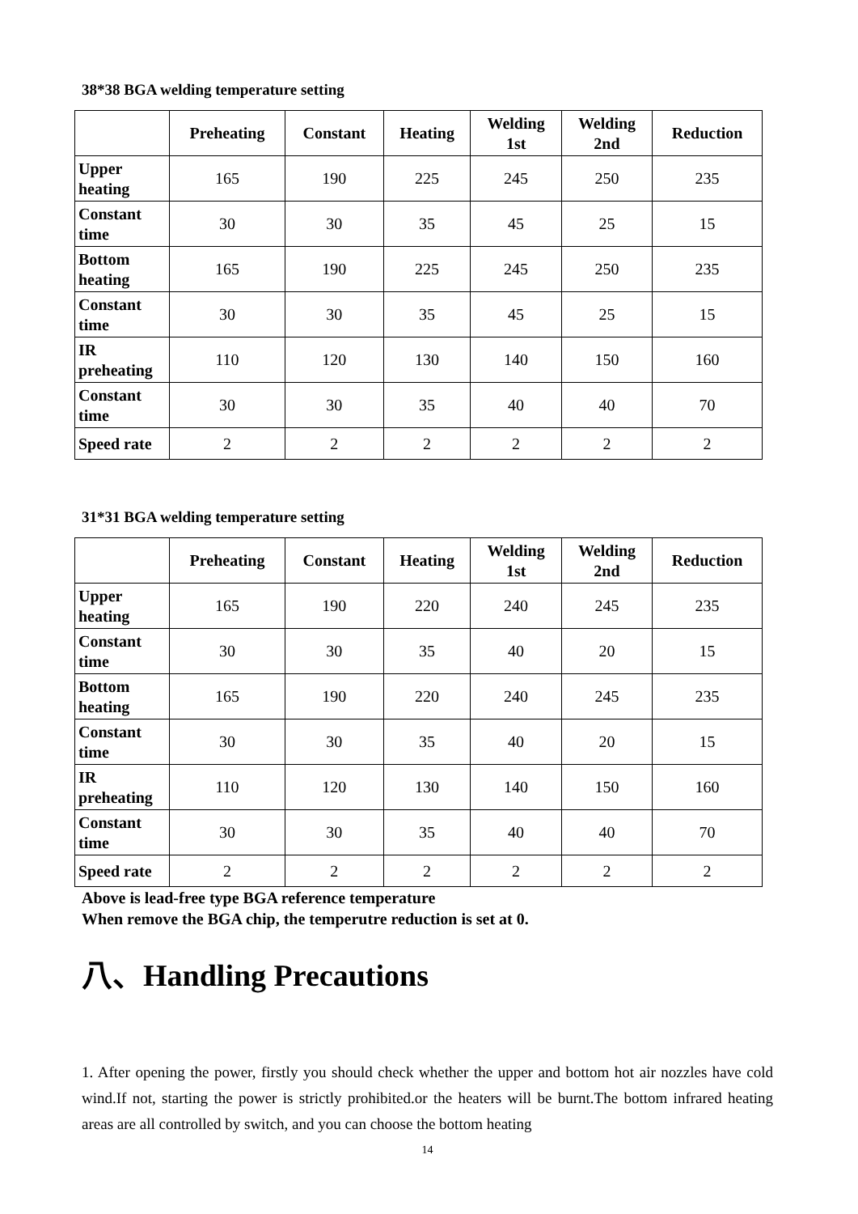38*38 BGA welding temperature setting
| | Preheating | Constant | Heating | Welding 1st | Welding 2nd | Reduction |
| --- | --- | --- | --- | --- | --- | --- |
| Upper heating | 165 | 190 | 225 | 245 | 250 | 235 |
| Constant time | 30 | 30 | 35 | 45 | 25 | 15 |
| Bottom heating | 165 | 190 | 225 | 245 | 250 | 235 |
| Constant time | 30 | 30 | 35 | 45 | 25 | 15 |
| IR preheating | 110 | 120 | 130 | 140 | 150 | 160 |
| Constant time | 30 | 30 | 35 | 40 | 40 | 70 |
| Speed rate | 2 | 2 | 2 | 2 | 2 | 2 |
31*31 BGA welding temperature setting
| | Preheating | Constant | Heating | Welding 1st | Welding 2nd | Reduction |
| --- | --- | --- | --- | --- | --- | --- |
| Upper heating | 165 | 190 | 220 | 240 | 245 | 235 |
| Constant time | 30 | 30 | 35 | 40 | 20 | 15 |
| Bottom heating | 165 | 190 | 220 | 240 | 245 | 235 |
| Constant time | 30 | 30 | 35 | 40 | 20 | 15 |
| IR preheating | 110 | 120 | 130 | 140 | 150 | 160 |
| Constant time | 30 | 30 | 35 | 40 | 40 | 70 |
| Speed rate | 2 | 2 | 2 | 2 | 2 | 2 |
Above is lead-free type BGA reference temperature
When remove the BGA chip, the temperutre reduction is set at 0.
八、Handling Precautions
1. After opening the power, firstly you should check whether the upper and bottom hot air nozzles have cold wind.If not, starting the power is strictly prohibited.or the heaters will be burnt.The bottom infrared heating areas are all controlled by switch, and you can choose the bottom heating
14